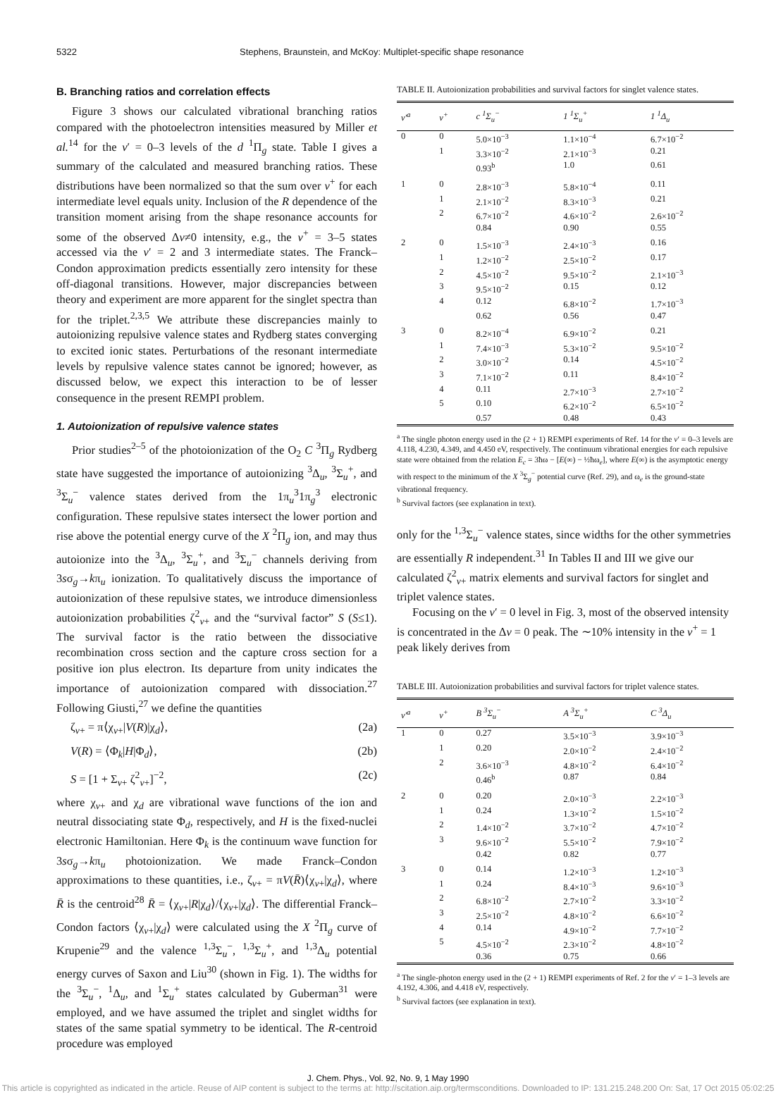5322 Stephens, Braunstein, and McKoy: Multiplet-specific shape resonance
B. Branching ratios and correlation effects
Figure 3 shows our calculated vibrational branching ratios compared with the photoelectron intensities measured by Miller et al.<sup>14</sup> for the v′ = 0–3 levels of the d <sup>1</sup>Π<sub>g</sub> state. Table I gives a summary of the calculated and measured branching ratios. These distributions have been normalized so that the sum over v<sup>+</sup> for each intermediate level equals unity. Inclusion of the R dependence of the transition moment arising from the shape resonance accounts for some of the observed Δv≠0 intensity, e.g., the v<sup>+</sup> = 3–5 states accessed via the v′ = 2 and 3 intermediate states. The Franck–Condon approximation predicts essentially zero intensity for these off-diagonal transitions. However, major discrepancies between theory and experiment are more apparent for the singlet spectra than for the triplet.<sup>2,3,5</sup> We attribute these discrepancies mainly to autoionizing repulsive valence states and Rydberg states converging to excited ionic states. Perturbations of the resonant intermediate levels by repulsive valence states cannot be ignored; however, as discussed below, we expect this interaction to be of lesser consequence in the present REMPI problem.
1. Autoionization of repulsive valence states
Prior studies<sup>2–5</sup> of the photoionization of the O<sub>2</sub> C <sup>3</sup>Π<sub>g</sub> Rydberg state have suggested the importance of autoionizing <sup>3</sup>Δ<sub>u</sub>, <sup>3</sup>Σ<sub>u</sub><sup>+</sup>, and <sup>3</sup>Σ<sub>u</sub><sup>−</sup> valence states derived from the 1π<sub>u</sub><sup>3</sup>1π<sub>g</sub><sup>3</sup> electronic configuration. These repulsive states intersect the lower portion and rise above the potential energy curve of the X <sup>2</sup>Π<sub>g</sub> ion, and may thus autoionize into the <sup>3</sup>Δ<sub>u</sub>, <sup>3</sup>Σ<sub>u</sub><sup>+</sup>, and <sup>3</sup>Σ<sub>u</sub><sup>−</sup> channels deriving from 3sσ<sub>g</sub>→kπ<sub>u</sub> ionization. To qualitatively discuss the importance of autoionization of these repulsive states, we introduce dimensionless autoionization probabilities ζ<sup>2</sup><sub>v+</sub> and the “survival factor” S (S≤1). The survival factor is the ratio between the dissociative recombination cross section and the capture cross section for a positive ion plus electron. Its departure from unity indicates the importance of autoionization compared with dissociation.<sup>27</sup> Following Giusti,<sup>27</sup> we define the quantities
ζ<sub>v+</sub> = π⟨χ<sub>v+</sub>|V(R)|χ<sub>d</sub>⟩, (2a)
V(R) = ⟨Φ<sub>k</sub>|H|Φ<sub>d</sub>⟩, (2b)
S = [1 + Σ<sub>v+</sub> ζ<sup>2</sup><sub>v+</sub>]<sup>−2</sup>, (2c)
where χ<sub>v+</sub> and χ<sub>d</sub> are vibrational wave functions of the ion and neutral dissociating state Φ<sub>d</sub>, respectively, and H is the fixed-nuclei electronic Hamiltonian. Here Φ<sub>k</sub> is the continuum wave function for 3sσ<sub>g</sub>→kπ<sub>u</sub> photoionization. We made Franck–Condon approximations to these quantities, i.e., ζ<sub>v+</sub> = πV(R̄)⟨χ<sub>v+</sub>|χ<sub>d</sub>⟩, where R̄ is the centroid<sup>28</sup> R̄ = ⟨χ<sub>v+</sub>|R|χ<sub>d</sub>⟩/⟨χ<sub>v+</sub>|χ<sub>d</sub>⟩. The differential Franck–Condon factors ⟨χ<sub>v+</sub>|χ<sub>d</sub>⟩ were calculated using the X <sup>2</sup>Π<sub>g</sub> curve of Krupenie<sup>29</sup> and the valence <sup>1,3</sup>Σ<sub>u</sub><sup>−</sup>, <sup>1,3</sup>Σ<sub>u</sub><sup>+</sup>, and <sup>1,3</sup>Δ<sub>u</sub> potential energy curves of Saxon and Liu<sup>30</sup> (shown in Fig. 1). The widths for the <sup>3</sup>Σ<sub>u</sub><sup>−</sup>, <sup>1</sup>Δ<sub>u</sub>, and <sup>1</sup>Σ<sub>u</sub><sup>+</sup> states calculated by Guberman<sup>31</sup> were employed, and we have assumed the triplet and singlet widths for states of the same spatial symmetry to be identical. The R-centroid procedure was employed
TABLE II. Autoionization probabilities and survival factors for singlet valence states.
| v′<sup>a</sup> | v<sup>+</sup> | c <sup>1</sup>Σ<sub>u</sub><sup>−</sup> | 1 <sup>1</sup>Σ<sub>u</sub><sup>+</sup> | 1 <sup>1</sup>Δ<sub>u</sub> |
| --- | --- | --- | --- | --- |
| 0 | 0 | 5.0×10<sup>−3</sup> | 1.1×10<sup>−4</sup> | 6.7×10<sup>−2</sup> |
| | 1 | 3.3×10<sup>−2</sup> | 2.1×10<sup>−3</sup> | 0.21 |
| | | 0.93<sup>b</sup> | 1.0 | 0.61 |
| 1 | 0 | 2.8×10<sup>−3</sup> | 5.8×10<sup>−4</sup> | 0.11 |
| | 1 | 2.1×10<sup>−2</sup> | 8.3×10<sup>−3</sup> | 0.21 |
| | 2 | 6.7×10<sup>−2</sup> | 4.6×10<sup>−2</sup> | 2.6×10<sup>−2</sup> |
| | | 0.84 | 0.90 | 0.55 |
| 2 | 0 | 1.5×10<sup>−3</sup> | 2.4×10<sup>−3</sup> | 0.16 |
| | 1 | 1.2×10<sup>−2</sup> | 2.5×10<sup>−2</sup> | 0.17 |
| | 2 | 4.5×10<sup>−2</sup> | 9.5×10<sup>−2</sup> | 2.1×10<sup>−3</sup> |
| | 3 | 9.5×10<sup>−2</sup> | 0.15 | 0.12 |
| | 4 | 0.12 | 6.8×10<sup>−2</sup> | 1.7×10<sup>−3</sup> |
| | | 0.62 | 0.56 | 0.47 |
| 3 | 0 | 8.2×10<sup>−4</sup> | 6.9×10<sup>−2</sup> | 0.21 |
| | 1 | 7.4×10<sup>−3</sup> | 5.3×10<sup>−2</sup> | 9.5×10<sup>−2</sup> |
| | 2 | 3.0×10<sup>−2</sup> | 0.14 | 4.5×10<sup>−2</sup> |
| | 3 | 7.1×10<sup>−2</sup> | 0.11 | 8.4×10<sup>−2</sup> |
| | 4 | 0.11 | 2.7×10<sup>−3</sup> | 2.7×10<sup>−2</sup> |
| | 5 | 0.10 | 6.2×10<sup>−2</sup> | 6.5×10<sup>−2</sup> |
| | | 0.57 | 0.48 | 0.43 |
<sup>a</sup> The single photon energy used in the (2 + 1) REMPI experiments of Ref. 14 for the v′ = 0–3 levels are 4.118, 4.230, 4.349, and 4.450 eV, respectively. The continuum vibrational energies for each repulsive state were obtained from the relation E<sub>c</sub> = 3ħω − [E(∞) − ½ħω<sub>e</sub>], where E(∞) is the asymptotic energy with respect to the minimum of the X <sup>3</sup>Σ<sub>g</sub><sup>−</sup> potential curve (Ref. 29), and ω<sub>e</sub> is the ground-state vibrational frequency.
<sup>b</sup> Survival factors (see explanation in text).
only for the <sup>1,3</sup>Σ<sub>u</sub><sup>−</sup> valence states, since widths for the other symmetries are essentially R independent.<sup>31</sup> In Tables II and III we give our calculated ζ<sup>2</sup><sub>v+</sub> matrix elements and survival factors for singlet and triplet valence states.
Focusing on the v′ = 0 level in Fig. 3, most of the observed intensity is concentrated in the Δv = 0 peak. The ∼10% intensity in the v<sup>+</sup> = 1 peak likely derives from
TABLE III. Autoionization probabilities and survival factors for triplet valence states.
| v′<sup>a</sup> | v<sup>+</sup> | B <sup>3</sup>Σ<sub>u</sub><sup>−</sup> | A <sup>3</sup>Σ<sub>u</sub><sup>+</sup> | C <sup>3</sup>Δ<sub>u</sub> |
| --- | --- | --- | --- | --- |
| 1 | 0 | 0.27 | 3.5×10<sup>−3</sup> | 3.9×10<sup>−3</sup> |
| | 1 | 0.20 | 2.0×10<sup>−2</sup> | 2.4×10<sup>−2</sup> |
| | 2 | 3.6×10<sup>−3</sup> | 4.8×10<sup>−2</sup> | 6.4×10<sup>−2</sup> |
| | | 0.46<sup>b</sup> | 0.87 | 0.84 |
| 2 | 0 | 0.20 | 2.0×10<sup>−3</sup> | 2.2×10<sup>−3</sup> |
| | 1 | 0.24 | 1.3×10<sup>−2</sup> | 1.5×10<sup>−2</sup> |
| | 2 | 1.4×10<sup>−2</sup> | 3.7×10<sup>−2</sup> | 4.7×10<sup>−2</sup> |
| | 3 | 9.6×10<sup>−2</sup> | 5.5×10<sup>−2</sup> | 7.9×10<sup>−2</sup> |
| | | 0.42 | 0.82 | 0.77 |
| 3 | 0 | 0.14 | 1.2×10<sup>−3</sup> | 1.2×10<sup>−3</sup> |
| | 1 | 0.24 | 8.4×10<sup>−3</sup> | 9.6×10<sup>−3</sup> |
| | 2 | 6.8×10<sup>−2</sup> | 2.7×10<sup>−2</sup> | 3.3×10<sup>−2</sup> |
| | 3 | 2.5×10<sup>−2</sup> | 4.8×10<sup>−2</sup> | 6.6×10<sup>−2</sup> |
| | 4 | 0.14 | 4.9×10<sup>−2</sup> | 7.7×10<sup>−2</sup> |
| | 5 | 4.5×10<sup>−2</sup> | 2.3×10<sup>−2</sup> | 4.8×10<sup>−2</sup> |
| | | 0.36 | 0.75 | 0.66 |
<sup>a</sup> The single-photon energy used in the (2 + 1) REMPI experiments of Ref. 2 for the v′ = 1–3 levels are 4.192, 4.306, and 4.418 eV, respectively.
<sup>b</sup> Survival factors (see explanation in text).
J. Chem. Phys., Vol. 92, No. 9, 1 May 1990
This article is copyrighted as indicated in the article. Reuse of AIP content is subject to the terms at: http://scitation.aip.org/termsconditions. Downloaded to IP: 131.215.248.200 On: Sat, 17 Oct 2015 05:02:25